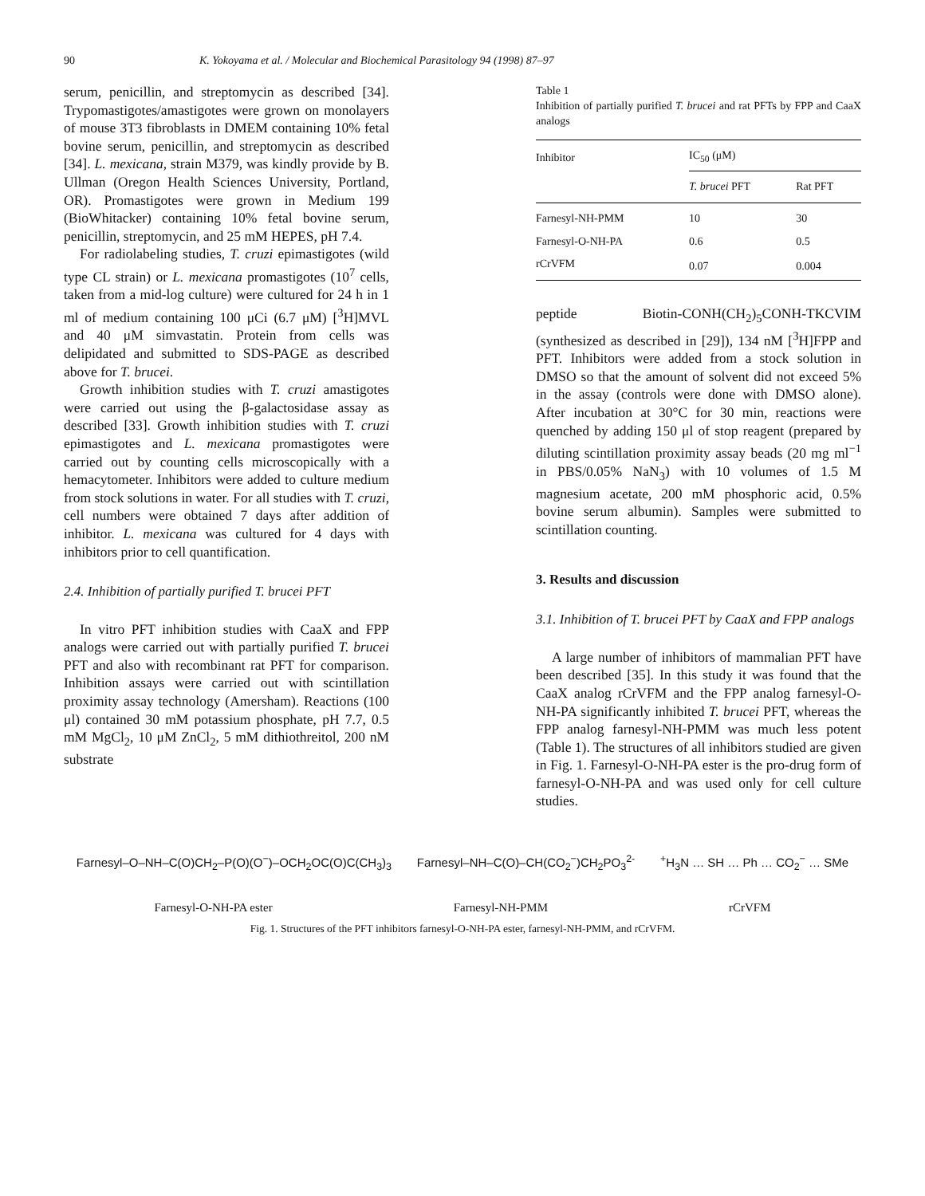90 K. Yokoyama et al. / Molecular and Biochemical Parasitology 94 (1998) 87–97
serum, penicillin, and streptomycin as described [34]. Trypomastigotes/amastigotes were grown on monolayers of mouse 3T3 fibroblasts in DMEM containing 10% fetal bovine serum, penicillin, and streptomycin as described [34]. L. mexicana, strain M379, was kindly provide by B. Ullman (Oregon Health Sciences University, Portland, OR). Promastigotes were grown in Medium 199 (BioWhitacker) containing 10% fetal bovine serum, penicillin, streptomycin, and 25 mM HEPES, pH 7.4.
For radiolabeling studies, T. cruzi epimastigotes (wild type CL strain) or L. mexicana promastigotes (10<sup>7</sup> cells, taken from a mid-log culture) were cultured for 24 h in 1 ml of medium containing 100 μCi (6.7 μM) [<sup>3</sup>H]MVL and 40 μM simvastatin. Protein from cells was delipidated and submitted to SDS-PAGE as described above for T. brucei.
Growth inhibition studies with T. cruzi amastigotes were carried out using the β-galactosidase assay as described [33]. Growth inhibition studies with T. cruzi epimastigotes and L. mexicana promastigotes were carried out by counting cells microscopically with a hemacytometer. Inhibitors were added to culture medium from stock solutions in water. For all studies with T. cruzi, cell numbers were obtained 7 days after addition of inhibitor. L. mexicana was cultured for 4 days with inhibitors prior to cell quantification.
2.4. Inhibition of partially purified T. brucei PFT
In vitro PFT inhibition studies with CaaX and FPP analogs were carried out with partially purified T. brucei PFT and also with recombinant rat PFT for comparison. Inhibition assays were carried out with scintillation proximity assay technology (Amersham). Reactions (100 μl) contained 30 mM potassium phosphate, pH 7.7, 0.5 mM MgCl<sub>2</sub>, 10 μM ZnCl<sub>2</sub>, 5 mM dithiothreitol, 200 nM substrate
Table 1
Inhibition of partially purified T. brucei and rat PFTs by FPP and CaaX analogs
| Inhibitor | IC<sub>50</sub> (μM) | |
| --- | --- | --- |
| | T. brucei PFT | Rat PFT |
| Farnesyl-NH-PMM | 10 | 30 |
| Farnesyl-O-NH-PA | 0.6 | 0.5 |
| rCrVFM | 0.07 | 0.004 |
peptide Biotin-CONH(CH<sub>2</sub>)<sub>5</sub>CONH-TKCVIM (synthesized as described in [29]), 134 nM [<sup>3</sup>H]FPP and PFT. Inhibitors were added from a stock solution in DMSO so that the amount of solvent did not exceed 5% in the assay (controls were done with DMSO alone). After incubation at 30°C for 30 min, reactions were quenched by adding 150 μl of stop reagent (prepared by diluting scintillation proximity assay beads (20 mg ml<sup>−1</sup> in PBS/0.05% NaN<sub>3</sub>) with 10 volumes of 1.5 M magnesium acetate, 200 mM phosphoric acid, 0.5% bovine serum albumin). Samples were submitted to scintillation counting.
3. Results and discussion
3.1. Inhibition of T. brucei PFT by CaaX and FPP analogs
A large number of inhibitors of mammalian PFT have been described [35]. In this study it was found that the CaaX analog rCrVFM and the FPP analog farnesyl-O-NH-PA significantly inhibited T. brucei PFT, whereas the FPP analog farnesyl-NH-PMM was much less potent (Table 1). The structures of all inhibitors studied are given in Fig. 1. Farnesyl-O-NH-PA ester is the pro-drug form of farnesyl-O-NH-PA and was used only for cell culture studies.
Farnesyl–O–NH–C(O)CH<sub>2</sub>–P(O)(O<sup>−</sup>)–OCH<sub>2</sub>OC(O)C(CH<sub>3</sub>)<sub>3</sub> Farnesyl–NH–C(O)–CH(CO<sub>2</sub><sup>−</sup>)CH<sub>2</sub>PO<sub>3</sub><sup>2-</sup> <sup>+</sup>H<sub>3</sub>N … SH … Ph … CO<sub>2</sub><sup>−</sup> … SMe
Farnesyl-O-NH-PA ester Farnesyl-NH-PMM rCrVFM
Fig. 1. Structures of the PFT inhibitors farnesyl-O-NH-PA ester, farnesyl-NH-PMM, and rCrVFM.